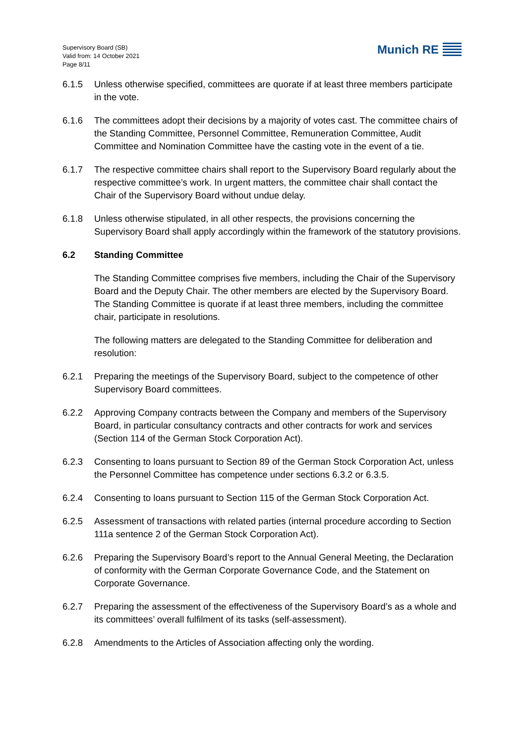Supervisory Board (SB)
Valid from: 14 October 2021
Page 8/11
Munich RE
6.1.5 Unless otherwise specified, committees are quorate if at least three members participate in the vote.
6.1.6 The committees adopt their decisions by a majority of votes cast. The committee chairs of the Standing Committee, Personnel Committee, Remuneration Committee, Audit Committee and Nomination Committee have the casting vote in the event of a tie.
6.1.7 The respective committee chairs shall report to the Supervisory Board regularly about the respective committee’s work. In urgent matters, the committee chair shall contact the Chair of the Supervisory Board without undue delay.
6.1.8 Unless otherwise stipulated, in all other respects, the provisions concerning the Supervisory Board shall apply accordingly within the framework of the statutory provisions.
6.2 Standing Committee
The Standing Committee comprises five members, including the Chair of the Supervisory Board and the Deputy Chair. The other members are elected by the Supervisory Board. The Standing Committee is quorate if at least three members, including the committee chair, participate in resolutions.
The following matters are delegated to the Standing Committee for deliberation and resolution:
6.2.1 Preparing the meetings of the Supervisory Board, subject to the competence of other Supervisory Board committees.
6.2.2 Approving Company contracts between the Company and members of the Supervisory Board, in particular consultancy contracts and other contracts for work and services (Section 114 of the German Stock Corporation Act).
6.2.3 Consenting to loans pursuant to Section 89 of the German Stock Corporation Act, unless the Personnel Committee has competence under sections 6.3.2 or 6.3.5.
6.2.4 Consenting to loans pursuant to Section 115 of the German Stock Corporation Act.
6.2.5 Assessment of transactions with related parties (internal procedure according to Section 111a sentence 2 of the German Stock Corporation Act).
6.2.6 Preparing the Supervisory Board’s report to the Annual General Meeting, the Declaration of conformity with the German Corporate Governance Code, and the Statement on Corporate Governance.
6.2.7 Preparing the assessment of the effectiveness of the Supervisory Board’s as a whole and its committees’ overall fulfilment of its tasks (self-assessment).
6.2.8 Amendments to the Articles of Association affecting only the wording.